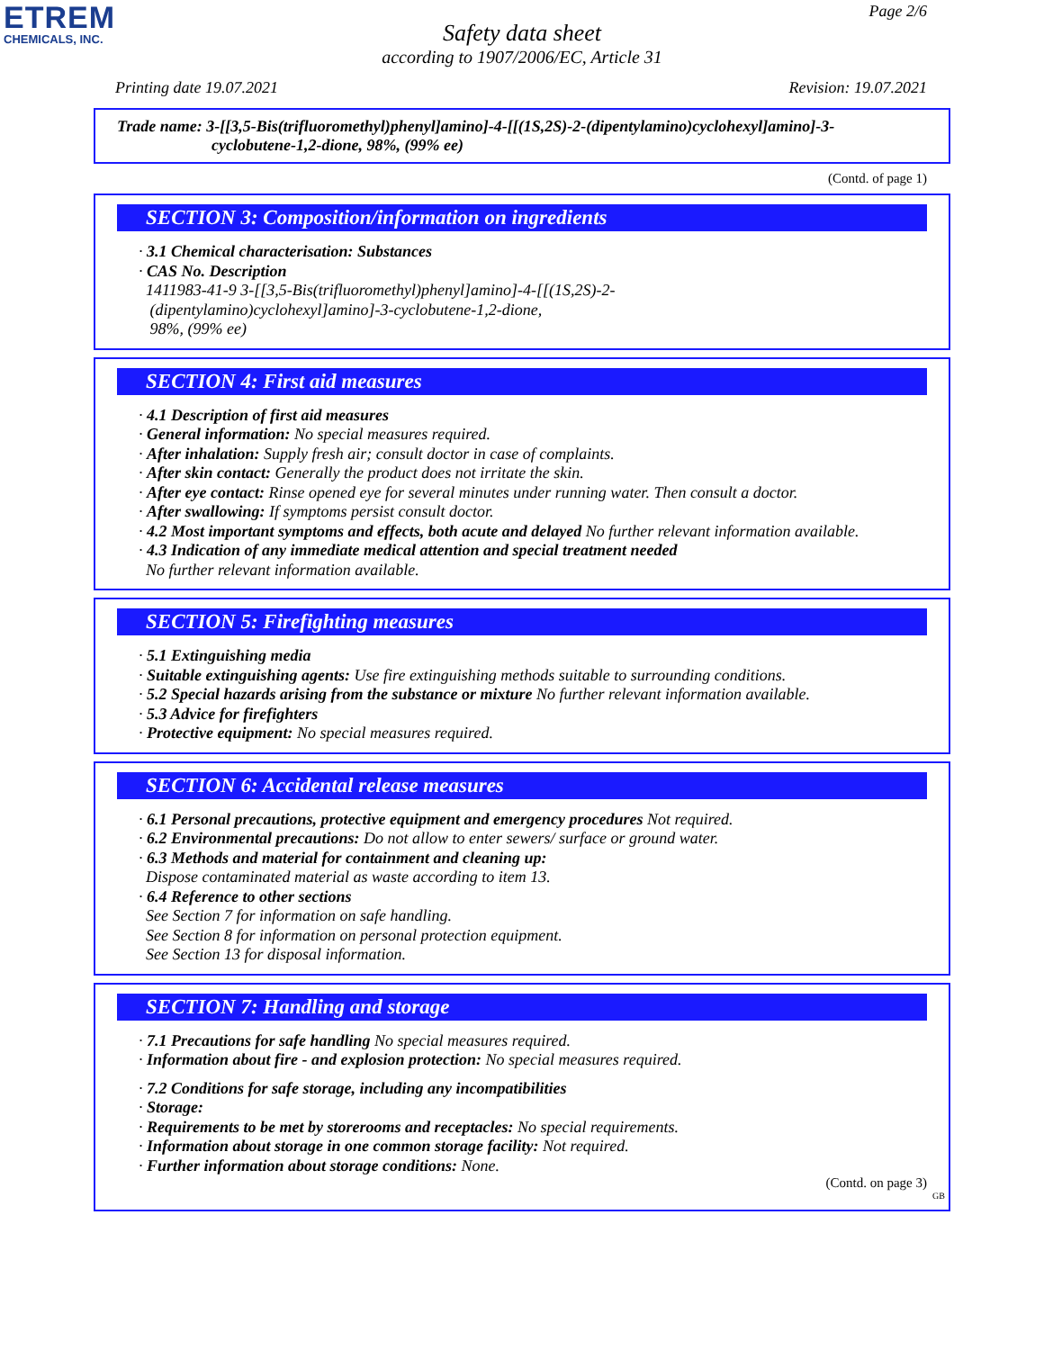ETREM
CHEMICALS, INC.
Page 2/6
Safety data sheet
according to 1907/2006/EC, Article 31
Printing date 19.07.2021 Revision: 19.07.2021
Trade name: 3-[[3,5-Bis(trifluoromethyl)phenyl]amino]-4-[[(1S,2S)-2-(dipentylamino)cyclohexyl]amino]-3-
cyclobutene-1,2-dione, 98%, (99% ee)
(Contd. of page 1)
SECTION 3: Composition/information on ingredients
· 3.1 Chemical characterisation: Substances
· CAS No. Description
1411983-41-9 3-[[3,5-Bis(trifluoromethyl)phenyl]amino]-4-[[(1S,2S)-2-
(dipentylamino)cyclohexyl]amino]-3-cyclobutene-1,2-dione,
98%, (99% ee)
SECTION 4: First aid measures
· 4.1 Description of first aid measures
· General information: No special measures required.
· After inhalation: Supply fresh air; consult doctor in case of complaints.
· After skin contact: Generally the product does not irritate the skin.
· After eye contact: Rinse opened eye for several minutes under running water. Then consult a doctor.
· After swallowing: If symptoms persist consult doctor.
· 4.2 Most important symptoms and effects, both acute and delayed No further relevant information available.
· 4.3 Indication of any immediate medical attention and special treatment needed
No further relevant information available.
SECTION 5: Firefighting measures
· 5.1 Extinguishing media
· Suitable extinguishing agents: Use fire extinguishing methods suitable to surrounding conditions.
· 5.2 Special hazards arising from the substance or mixture No further relevant information available.
· 5.3 Advice for firefighters
· Protective equipment: No special measures required.
SECTION 6: Accidental release measures
· 6.1 Personal precautions, protective equipment and emergency procedures Not required.
· 6.2 Environmental precautions: Do not allow to enter sewers/ surface or ground water.
· 6.3 Methods and material for containment and cleaning up:
Dispose contaminated material as waste according to item 13.
· 6.4 Reference to other sections
See Section 7 for information on safe handling.
See Section 8 for information on personal protection equipment.
See Section 13 for disposal information.
SECTION 7: Handling and storage
· 7.1 Precautions for safe handling No special measures required.
· Information about fire - and explosion protection: No special measures required.
· 7.2 Conditions for safe storage, including any incompatibilities
· Storage:
· Requirements to be met by storerooms and receptacles: No special requirements.
· Information about storage in one common storage facility: Not required.
· Further information about storage conditions: None.
(Contd. on page 3)
GB